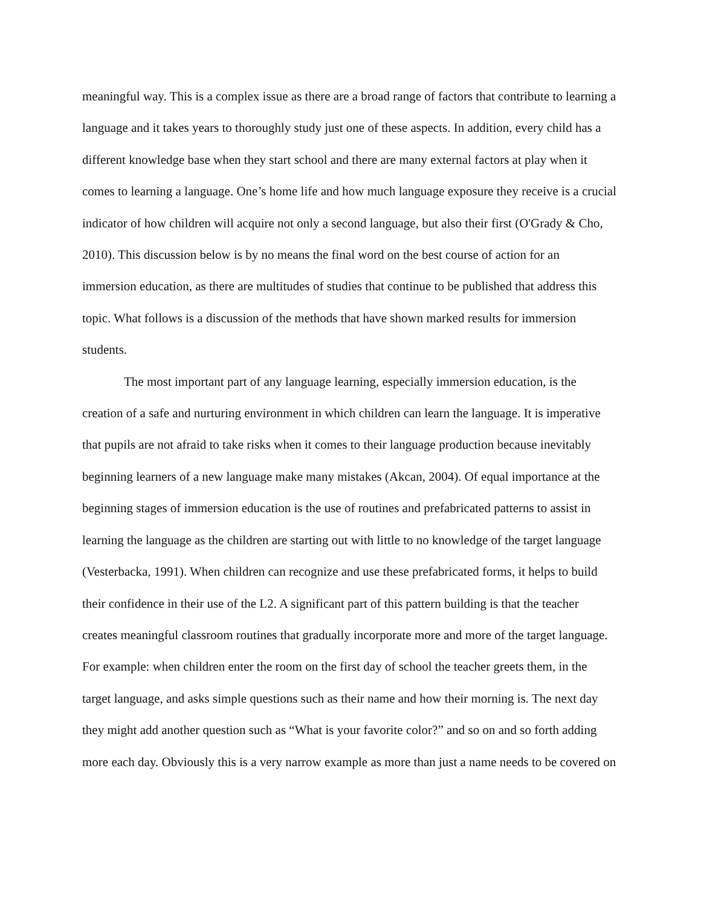meaningful way. This is a complex issue as there are a broad range of factors that contribute to learning a language and it takes years to thoroughly study just one of these aspects. In addition, every child has a different knowledge base when they start school and there are many external factors at play when it comes to learning a language. One’s home life and how much language exposure they receive is a crucial indicator of how children will acquire not only a second language, but also their first (O'Grady & Cho, 2010). This discussion below is by no means the final word on the best course of action for an immersion education, as there are multitudes of studies that continue to be published that address this topic. What follows is a discussion of the methods that have shown marked results for immersion students.
The most important part of any language learning, especially immersion education, is the creation of a safe and nurturing environment in which children can learn the language. It is imperative that pupils are not afraid to take risks when it comes to their language production because inevitably beginning learners of a new language make many mistakes (Akcan, 2004). Of equal importance at the beginning stages of immersion education is the use of routines and prefabricated patterns to assist in learning the language as the children are starting out with little to no knowledge of the target language (Vesterbacka, 1991). When children can recognize and use these prefabricated forms, it helps to build their confidence in their use of the L2. A significant part of this pattern building is that the teacher creates meaningful classroom routines that gradually incorporate more and more of the target language. For example: when children enter the room on the first day of school the teacher greets them, in the target language, and asks simple questions such as their name and how their morning is. The next day they might add another question such as “What is your favorite color?” and so on and so forth adding more each day. Obviously this is a very narrow example as more than just a name needs to be covered on